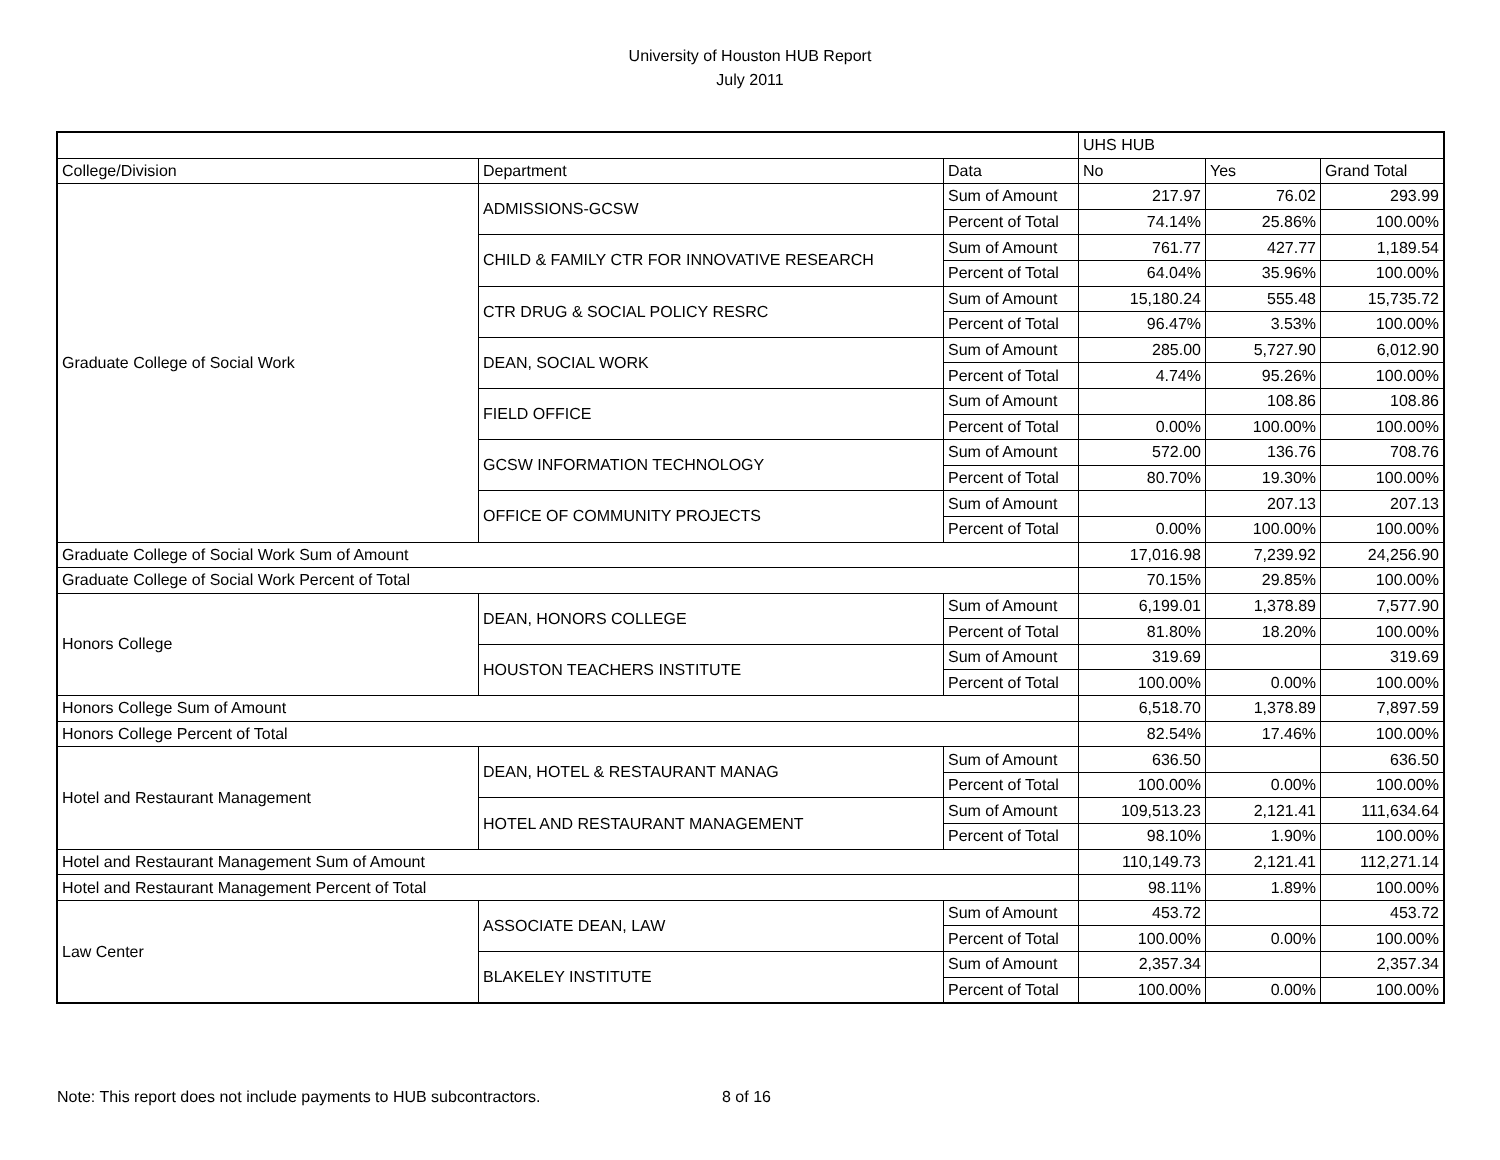University of Houston HUB Report
July 2011
| | | | UHS HUB | | |
| College/Division | Department | Data | No | Yes | Grand Total |
| Graduate College of Social Work | ADMISSIONS-GCSW | Sum of Amount | 217.97 | 76.02 | 293.99 |
| | | Percent of Total | 74.14% | 25.86% | 100.00% |
| | CHILD & FAMILY CTR FOR INNOVATIVE RESEARCH | Sum of Amount | 761.77 | 427.77 | 1,189.54 |
| | | Percent of Total | 64.04% | 35.96% | 100.00% |
| | CTR DRUG & SOCIAL POLICY RESRC | Sum of Amount | 15,180.24 | 555.48 | 15,735.72 |
| | | Percent of Total | 96.47% | 3.53% | 100.00% |
| | DEAN, SOCIAL WORK | Sum of Amount | 285.00 | 5,727.90 | 6,012.90 |
| | | Percent of Total | 4.74% | 95.26% | 100.00% |
| | FIELD OFFICE | Sum of Amount | | 108.86 | 108.86 |
| | | Percent of Total | 0.00% | 100.00% | 100.00% |
| | GCSW INFORMATION TECHNOLOGY | Sum of Amount | 572.00 | 136.76 | 708.76 |
| | | Percent of Total | 80.70% | 19.30% | 100.00% |
| | OFFICE OF COMMUNITY PROJECTS | Sum of Amount | | 207.13 | 207.13 |
| | | Percent of Total | 0.00% | 100.00% | 100.00% |
| Graduate College of Social Work Sum of Amount | | | 17,016.98 | 7,239.92 | 24,256.90 |
| Graduate College of Social Work Percent of Total | | | 70.15% | 29.85% | 100.00% |
| Honors College | DEAN, HONORS COLLEGE | Sum of Amount | 6,199.01 | 1,378.89 | 7,577.90 |
| | | Percent of Total | 81.80% | 18.20% | 100.00% |
| | HOUSTON TEACHERS INSTITUTE | Sum of Amount | 319.69 | | 319.69 |
| | | Percent of Total | 100.00% | 0.00% | 100.00% |
| Honors College Sum of Amount | | | 6,518.70 | 1,378.89 | 7,897.59 |
| Honors College Percent of Total | | | 82.54% | 17.46% | 100.00% |
| Hotel and Restaurant Management | DEAN, HOTEL & RESTAURANT MANAG | Sum of Amount | 636.50 | | 636.50 |
| | | Percent of Total | 100.00% | 0.00% | 100.00% |
| | HOTEL AND RESTAURANT MANAGEMENT | Sum of Amount | 109,513.23 | 2,121.41 | 111,634.64 |
| | | Percent of Total | 98.10% | 1.90% | 100.00% |
| Hotel and Restaurant Management Sum of Amount | | | 110,149.73 | 2,121.41 | 112,271.14 |
| Hotel and Restaurant Management Percent of Total | | | 98.11% | 1.89% | 100.00% |
| Law Center | ASSOCIATE DEAN, LAW | Sum of Amount | 453.72 | | 453.72 |
| | | Percent of Total | 100.00% | 0.00% | 100.00% |
| | BLAKELEY INSTITUTE | Sum of Amount | 2,357.34 | | 2,357.34 |
| | | Percent of Total | 100.00% | 0.00% | 100.00% |
Note: This report does not include payments to HUB subcontractors. 8 of 16